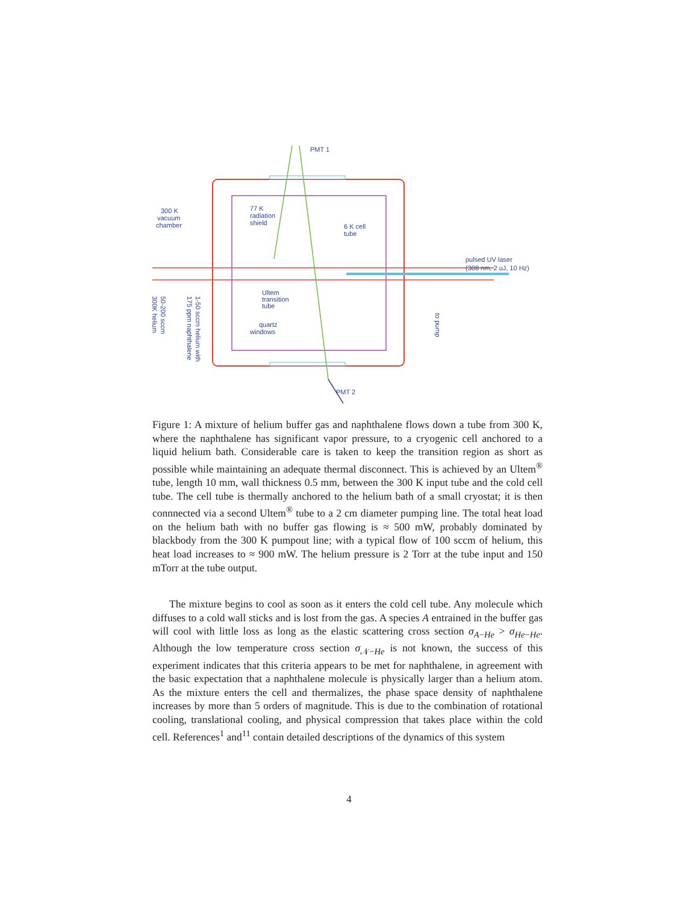PMT 1
300 K
vacuum
chamber
77 K
radiation
shield
6 K cell
tube
pulsed UV laser
(308 nm, 2 uJ, 10 Hz)
Ultem
transition
tube
quartz
windows
PMT 2
300K helium
50-200 sccm
175 ppm naphthalene
1-50 sccm helium with
to pump
Figure 1: A mixture of helium buffer gas and naphthalene flows down a tube from 300 K, where the naphthalene has significant vapor pressure, to a cryogenic cell anchored to a liquid helium bath. Considerable care is taken to keep the transition region as short as possible while maintaining an adequate thermal disconnect. This is achieved by an Ultem<sup>®</sup> tube, length 10 mm, wall thickness 0.5 mm, between the 300 K input tube and the cold cell tube. The cell tube is thermally anchored to the helium bath of a small cryostat; it is then connnected via a second Ultem<sup>®</sup> tube to a 2 cm diameter pumping line. The total heat load on the helium bath with no buffer gas flowing is ≈ 500 mW, probably dominated by blackbody from the 300 K pumpout line; with a typical flow of 100 sccm of helium, this heat load increases to ≈ 900 mW. The helium pressure is 2 Torr at the tube input and 150 mTorr at the tube output.
The mixture begins to cool as soon as it enters the cold cell tube. Any molecule which diffuses to a cold wall sticks and is lost from the gas. A species A entrained in the buffer gas will cool with little loss as long as the elastic scattering cross section σ<sub>A−He</sub> > σ<sub>He−He</sub>. Although the low temperature cross section σ<sub>𝒩−He</sub> is not known, the success of this experiment indicates that this criteria appears to be met for naphthalene, in agreement with the basic expectation that a naphthalene molecule is physically larger than a helium atom. As the mixture enters the cell and thermalizes, the phase space density of naphthalene increases by more than 5 orders of magnitude. This is due to the combination of rotational cooling, translational cooling, and physical compression that takes place within the cold cell. References<sup>1</sup> and<sup>11</sup> contain detailed descriptions of the dynamics of this system
4